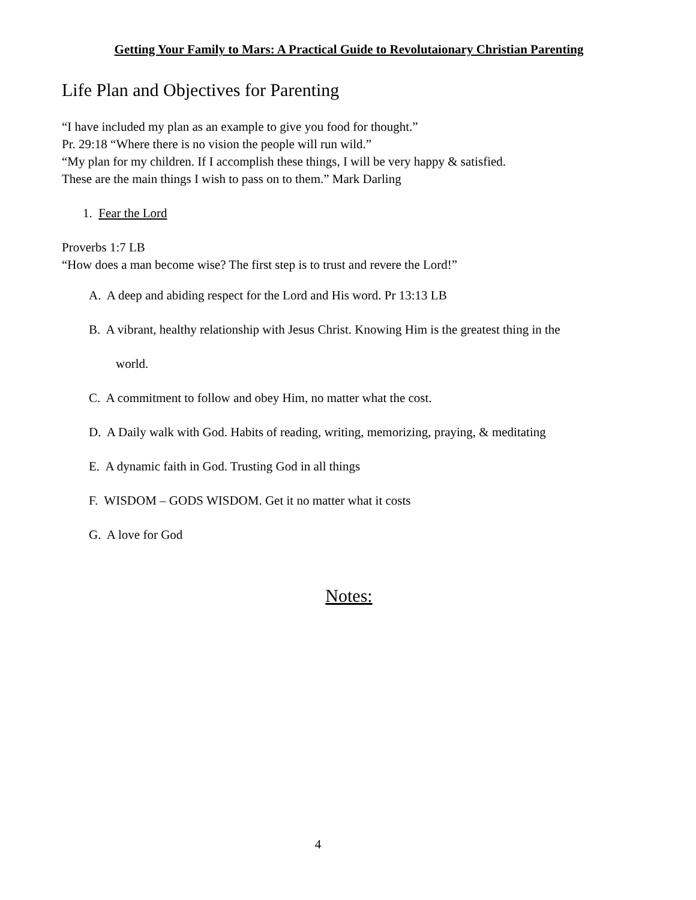Getting Your Family to Mars: A Practical Guide to Revolutaionary Christian Parenting
Life Plan and Objectives for Parenting
“I have included my plan as an example to give you food for thought.”
Pr. 29:18 “Where there is no vision the people will run wild.”
“My plan for my children. If I accomplish these things, I will be very happy & satisfied.
These are the main things I wish to pass on to them.” Mark Darling
1. Fear the Lord
Proverbs 1:7 LB
“How does a man become wise? The first step is to trust and revere the Lord!”
A. A deep and abiding respect for the Lord and His word. Pr 13:13 LB
B. A vibrant, healthy relationship with Jesus Christ. Knowing Him is the greatest thing in the
world.
C. A commitment to follow and obey Him, no matter what the cost.
D. A Daily walk with God. Habits of reading, writing, memorizing, praying, & meditating
E. A dynamic faith in God. Trusting God in all things
F. WISDOM – GODS WISDOM. Get it no matter what it costs
G. A love for God
Notes:
4